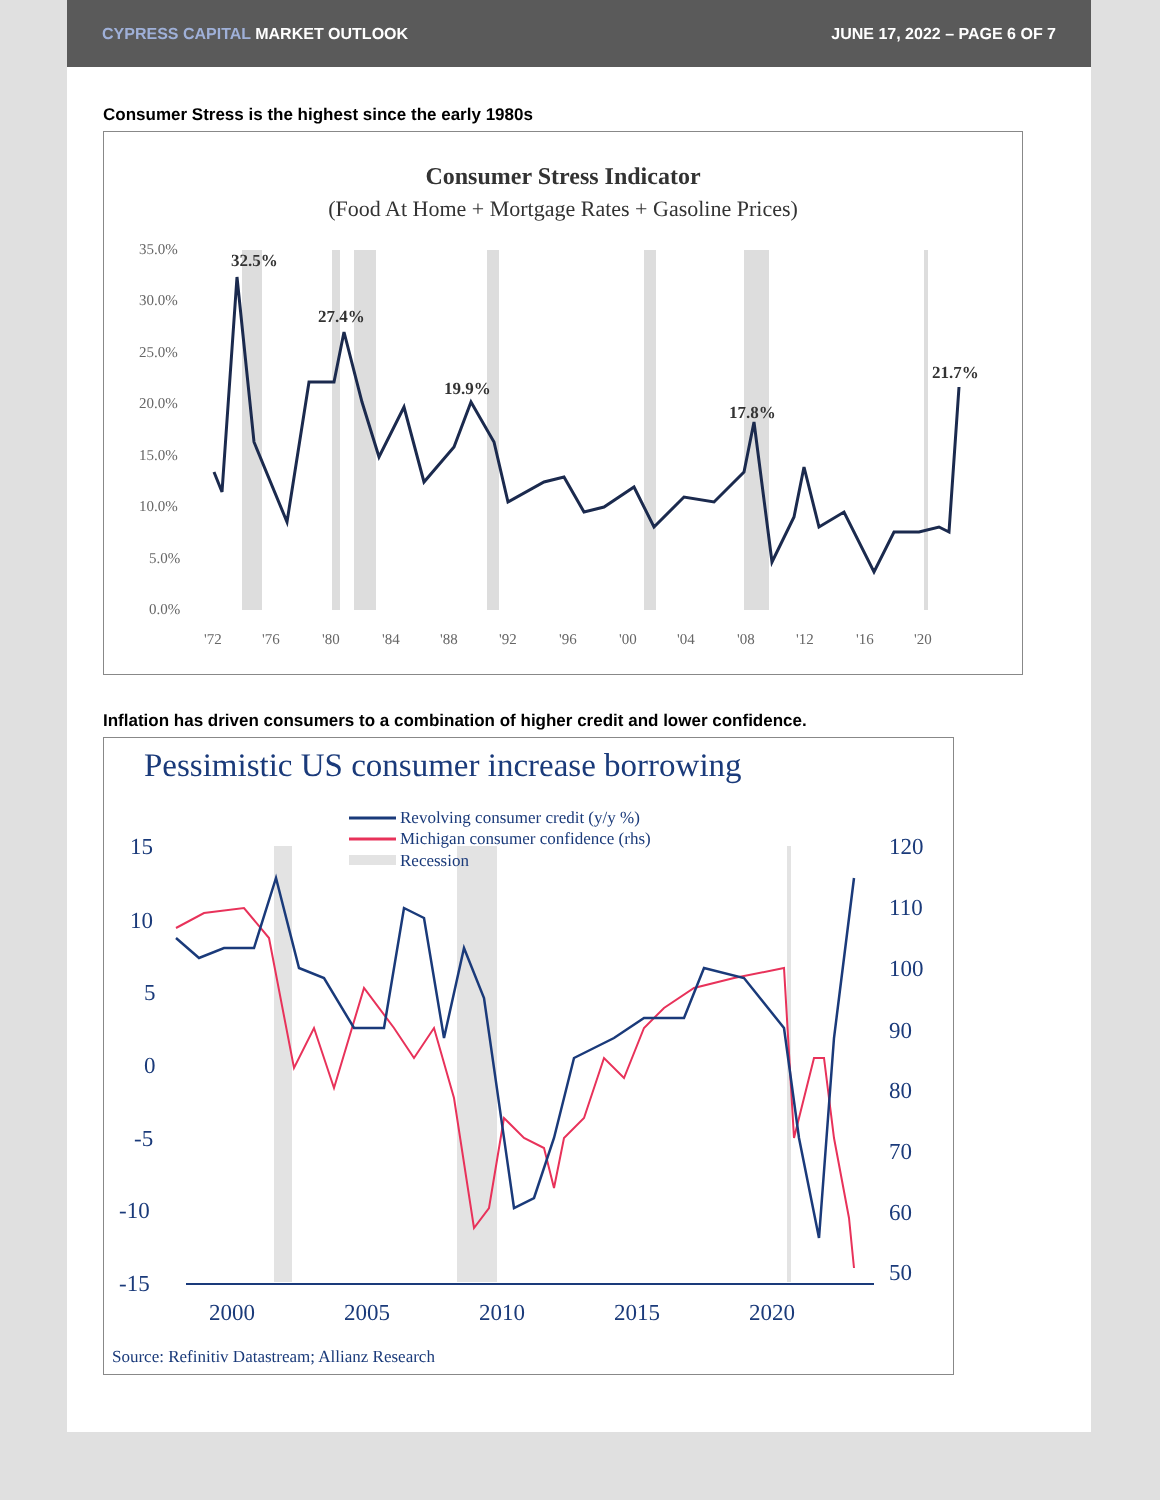CYPRESS CAPITAL MARKET OUTLOOK JUNE 17, 2022 – PAGE 6 OF 7
Consumer Stress is the highest since the early 1980s
Consumer Stress Indicator
(Food At Home + Mortgage Rates + Gasoline Prices)
35.0%
30.0%
25.0%
20.0%
15.0%
10.0%
5.0%
0.0%
'72
'76
'80
'84
'88
'92
'96
'00
'04
'08
'12
'16
'20
32.5%
27.4%
19.9%
17.8%
21.7%
Inflation has driven consumers to a combination of higher credit and lower confidence.
Pessimistic US consumer increase borrowing
Revolving consumer credit (y/y %)
Michigan consumer confidence (rhs)
Recession
15
10
5
0
-5
-10
-15
120
110
100
90
80
70
60
50
2000
2005
2010
2015
2020
Source: Refinitiv Datastream; Allianz Research